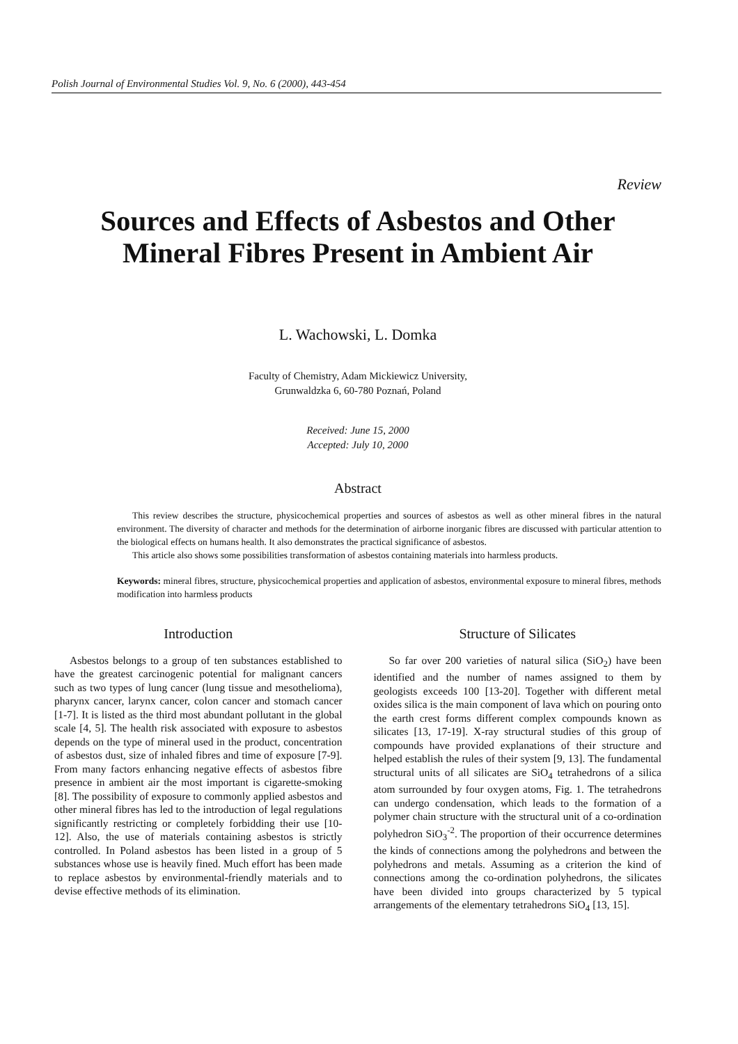Polish Journal of Environmental Studies Vol. 9, No. 6 (2000), 443-454
Review
Sources and Effects of Asbestos and Other Mineral Fibres Present in Ambient Air
L. Wachowski, L. Domka
Faculty of Chemistry, Adam Mickiewicz University,
Grunwaldzka 6, 60-780 Poznań, Poland
Received: June 15, 2000
Accepted: July 10, 2000
Abstract
This review describes the structure, physicochemical properties and sources of asbestos as well as other mineral fibres in the natural environment. The diversity of character and methods for the determination of airborne inorganic fibres are discussed with particular attention to the biological effects on humans health. It also demonstrates the practical significance of asbestos.
This article also shows some possibilities transformation of asbestos containing materials into harmless products.
Keywords: mineral fibres, structure, physicochemical properties and application of asbestos, environmental exposure to mineral fibres, methods modification into harmless products
Introduction
Asbestos belongs to a group of ten substances established to have the greatest carcinogenic potential for malignant cancers such as two types of lung cancer (lung tissue and mesothelioma), pharynx cancer, larynx cancer, colon cancer and stomach cancer [1-7]. It is listed as the third most abundant pollutant in the global scale [4, 5]. The health risk associated with exposure to asbestos depends on the type of mineral used in the product, concentration of asbestos dust, size of inhaled fibres and time of exposure [7-9]. From many factors enhancing negative effects of asbestos fibre presence in ambient air the most important is cigarette-smoking [8]. The possibility of exposure to commonly applied asbestos and other mineral fibres has led to the introduction of legal regulations significantly restricting or completely forbidding their use [10-12]. Also, the use of materials containing asbestos is strictly controlled. In Poland asbestos has been listed in a group of 5 substances whose use is heavily fined. Much effort has been made to replace asbestos by environmental-friendly materials and to devise effective methods of its elimination.
Structure of Silicates
So far over 200 varieties of natural silica (SiO<sub>2</sub>) have been identified and the number of names assigned to them by geologists exceeds 100 [13-20]. Together with different metal oxides silica is the main component of lava which on pouring onto the earth crest forms different complex compounds known as silicates [13, 17-19]. X-ray structural studies of this group of compounds have provided explanations of their structure and helped establish the rules of their system [9, 13]. The fundamental structural units of all silicates are SiO<sub>4</sub> tetrahedrons of a silica atom surrounded by four oxygen atoms, Fig. 1. The tetrahedrons can undergo condensation, which leads to the formation of a polymer chain structure with the structural unit of a co-ordination polyhedron SiO<sub>3</sub><sup>-2</sup>. The proportion of their occurrence determines the kinds of connections among the polyhedrons and between the polyhedrons and metals. Assuming as a criterion the kind of connections among the co-ordination polyhedrons, the silicates have been divided into groups characterized by 5 typical arrangements of the elementary tetrahedrons SiO<sub>4</sub> [13, 15].